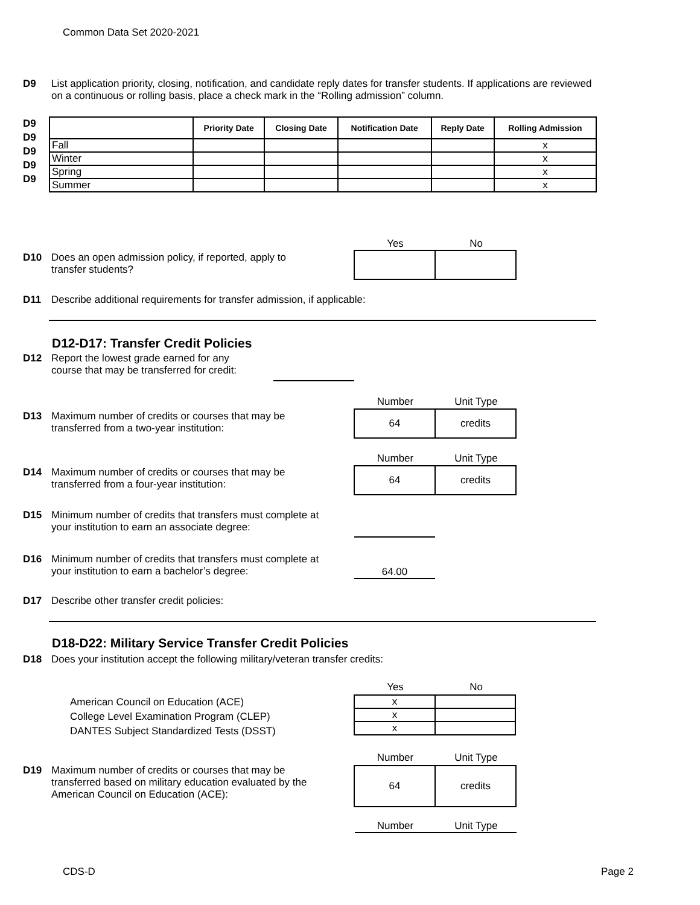Common Data Set 2020-2021
D9 List application priority, closing, notification, and candidate reply dates for transfer students. If applications are reviewed on a continuous or rolling basis, place a check mark in the “Rolling admission” column.
D9
D9
D9
D9
D9
| | Priority Date | Closing Date | Notification Date | Reply Date | Rolling Admission |
| --- | --- | --- | --- | --- | --- |
| Fall | | | | | x |
| Winter | | | | | x |
| Spring | | | | | x |
| Summer | | | | | x |
Yes No
D10 Does an open admission policy, if reported, apply to
transfer students?
D11 Describe additional requirements for transfer admission, if applicable:
D12-D17: Transfer Credit Policies
D12 Report the lowest grade earned for any
course that may be transferred for credit:
Number Unit Type
D13 Maximum number of credits or courses that may be
transferred from a two-year institution:
64 credits
Number Unit Type
D14 Maximum number of credits or courses that may be
transferred from a four-year institution:
64 credits
D15 Minimum number of credits that transfers must complete at
your institution to earn an associate degree:
D16 Minimum number of credits that transfers must complete at
your institution to earn a bachelor’s degree:
64.00
D17 Describe other transfer credit policies:
D18-D22: Military Service Transfer Credit Policies
D18 Does your institution accept the following military/veteran transfer credits:
Yes No
American Council on Education (ACE)
College Level Examination Program (CLEP)
DANTES Subject Standardized Tests (DSST)
| x | |
| x | |
| x | |
Number Unit Type
D19 Maximum number of credits or courses that may be
transferred based on military education evaluated by the
American Council on Education (ACE):
64 credits
Number Unit Type
CDS-D Page 2